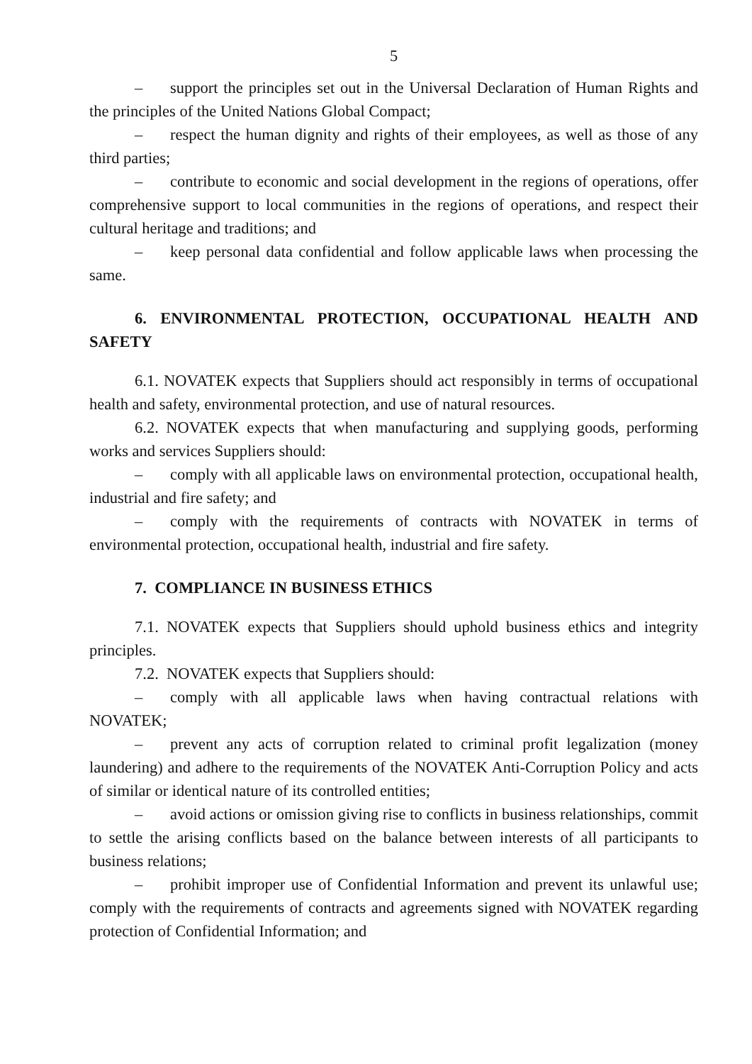5
– support the principles set out in the Universal Declaration of Human Rights and the principles of the United Nations Global Compact;
– respect the human dignity and rights of their employees, as well as those of any third parties;
– contribute to economic and social development in the regions of operations, offer comprehensive support to local communities in the regions of operations, and respect their cultural heritage and traditions; and
– keep personal data confidential and follow applicable laws when processing the same.
6. ENVIRONMENTAL PROTECTION, OCCUPATIONAL HEALTH AND SAFETY
6.1. NOVATEK expects that Suppliers should act responsibly in terms of occupational health and safety, environmental protection, and use of natural resources.
6.2. NOVATEK expects that when manufacturing and supplying goods, performing works and services Suppliers should:
– comply with all applicable laws on environmental protection, occupational health, industrial and fire safety; and
– comply with the requirements of contracts with NOVATEK in terms of environmental protection, occupational health, industrial and fire safety.
7. COMPLIANCE IN BUSINESS ETHICS
7.1. NOVATEK expects that Suppliers should uphold business ethics and integrity principles.
7.2. NOVATEK expects that Suppliers should:
– comply with all applicable laws when having contractual relations with NOVATEK;
– prevent any acts of corruption related to criminal profit legalization (money laundering) and adhere to the requirements of the NOVATEK Anti-Corruption Policy and acts of similar or identical nature of its controlled entities;
– avoid actions or omission giving rise to conflicts in business relationships, commit to settle the arising conflicts based on the balance between interests of all participants to business relations;
– prohibit improper use of Confidential Information and prevent its unlawful use; comply with the requirements of contracts and agreements signed with NOVATEK regarding protection of Confidential Information; and